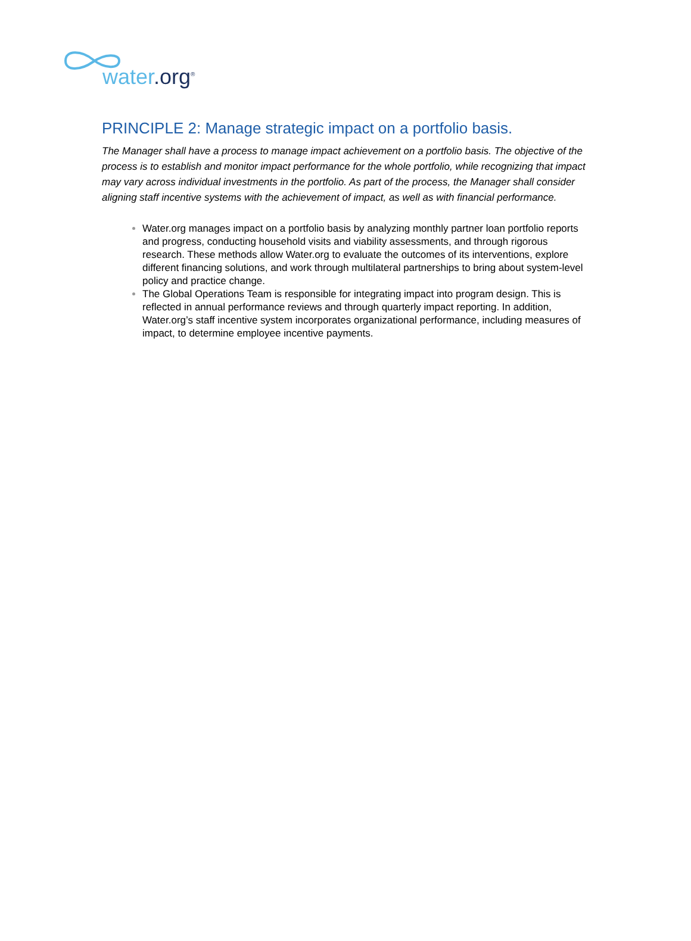water.org<sup>®</sup>
PRINCIPLE 2: Manage strategic impact on a portfolio basis.
The Manager shall have a process to manage impact achievement on a portfolio basis. The objective of the process is to establish and monitor impact performance for the whole portfolio, while recognizing that impact may vary across individual investments in the portfolio. As part of the process, the Manager shall consider aligning staff incentive systems with the achievement of impact, as well as with financial performance.
Water.org manages impact on a portfolio basis by analyzing monthly partner loan portfolio reports and progress, conducting household visits and viability assessments, and through rigorous research. These methods allow Water.org to evaluate the outcomes of its interventions, explore different financing solutions, and work through multilateral partnerships to bring about system-level policy and practice change.
The Global Operations Team is responsible for integrating impact into program design. This is reflected in annual performance reviews and through quarterly impact reporting. In addition, Water.org’s staff incentive system incorporates organizational performance, including measures of impact, to determine employee incentive payments.